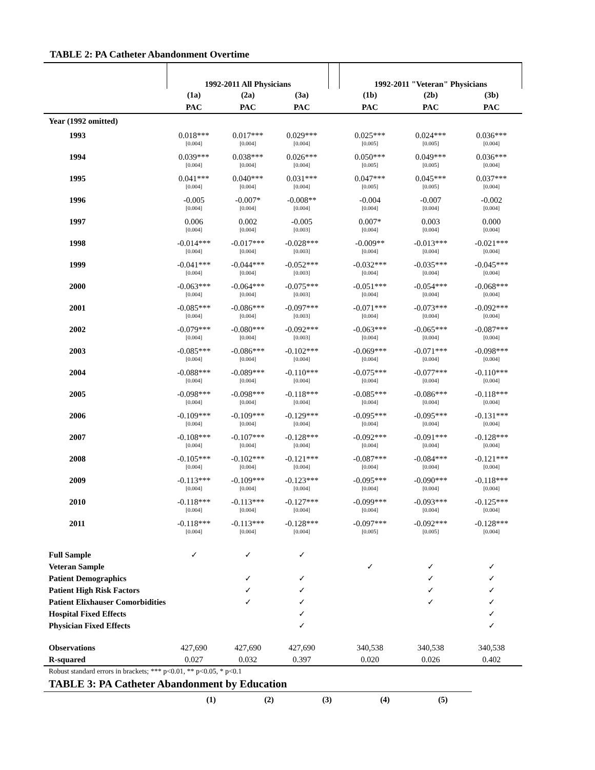TABLE 2: PA Catheter Abandonment Overtime
| | 1992-2011 All Physicians | | | | 1992-2011 "Veteran" Physicians | | |
| --- | --- | --- | --- | --- | --- | --- | --- |
| | (1a) | (2a) | (3a) | | (1b) | (2b) | (3b) |
| | PAC | PAC | PAC | | PAC | PAC | PAC |
| Year (1992 omitted) | | | | | | | |
| 1993 | 0.018*** | 0.017*** | 0.029*** | | 0.025*** | 0.024*** | 0.036*** |
| | [0.004] | [0.004] | [0.004] | | [0.005] | [0.005] | [0.004] |
| 1994 | 0.039*** | 0.038*** | 0.026*** | | 0.050*** | 0.049*** | 0.036*** |
| | [0.004] | [0.004] | [0.004] | | [0.005] | [0.005] | [0.004] |
| 1995 | 0.041*** | 0.040*** | 0.031*** | | 0.047*** | 0.045*** | 0.037*** |
| | [0.004] | [0.004] | [0.004] | | [0.005] | [0.005] | [0.004] |
| 1996 | -0.005 | -0.007* | -0.008** | | -0.004 | -0.007 | -0.002 |
| | [0.004] | [0.004] | [0.004] | | [0.004] | [0.004] | [0.004] |
| 1997 | 0.006 | 0.002 | -0.005 | | 0.007* | 0.003 | 0.000 |
| | [0.004] | [0.004] | [0.003] | | [0.004] | [0.004] | [0.004] |
| 1998 | -0.014*** | -0.017*** | -0.028*** | | -0.009** | -0.013*** | -0.021*** |
| | [0.004] | [0.004] | [0.003] | | [0.004] | [0.004] | [0.004] |
| 1999 | -0.041*** | -0.044*** | -0.052*** | | -0.032*** | -0.035*** | -0.045*** |
| | [0.004] | [0.004] | [0.003] | | [0.004] | [0.004] | [0.004] |
| 2000 | -0.063*** | -0.064*** | -0.075*** | | -0.051*** | -0.054*** | -0.068*** |
| | [0.004] | [0.004] | [0.003] | | [0.004] | [0.004] | [0.004] |
| 2001 | -0.085*** | -0.086*** | -0.097*** | | -0.071*** | -0.073*** | -0.092*** |
| | [0.004] | [0.004] | [0.003] | | [0.004] | [0.004] | [0.004] |
| 2002 | -0.079*** | -0.080*** | -0.092*** | | -0.063*** | -0.065*** | -0.087*** |
| | [0.004] | [0.004] | [0.003] | | [0.004] | [0.004] | [0.004] |
| 2003 | -0.085*** | -0.086*** | -0.102*** | | -0.069*** | -0.071*** | -0.098*** |
| | [0.004] | [0.004] | [0.004] | | [0.004] | [0.004] | [0.004] |
| 2004 | -0.088*** | -0.089*** | -0.110*** | | -0.075*** | -0.077*** | -0.110*** |
| | [0.004] | [0.004] | [0.004] | | [0.004] | [0.004] | [0.004] |
| 2005 | -0.098*** | -0.098*** | -0.118*** | | -0.085*** | -0.086*** | -0.118*** |
| | [0.004] | [0.004] | [0.004] | | [0.004] | [0.004] | [0.004] |
| 2006 | -0.109*** | -0.109*** | -0.129*** | | -0.095*** | -0.095*** | -0.131*** |
| | [0.004] | [0.004] | [0.004] | | [0.004] | [0.004] | [0.004] |
| 2007 | -0.108*** | -0.107*** | -0.128*** | | -0.092*** | -0.091*** | -0.128*** |
| | [0.004] | [0.004] | [0.004] | | [0.004] | [0.004] | [0.004] |
| 2008 | -0.105*** | -0.102*** | -0.121*** | | -0.087*** | -0.084*** | -0.121*** |
| | [0.004] | [0.004] | [0.004] | | [0.004] | [0.004] | [0.004] |
| 2009 | -0.113*** | -0.109*** | -0.123*** | | -0.095*** | -0.090*** | -0.118*** |
| | [0.004] | [0.004] | [0.004] | | [0.004] | [0.004] | [0.004] |
| 2010 | -0.118*** | -0.113*** | -0.127*** | | -0.099*** | -0.093*** | -0.125*** |
| | [0.004] | [0.004] | [0.004] | | [0.004] | [0.004] | [0.004] |
| 2011 | -0.118*** | -0.113*** | -0.128*** | | -0.097*** | -0.092*** | -0.128*** |
| | [0.004] | [0.004] | [0.004] | | [0.005] | [0.005] | [0.004] |
| Full Sample | ✓ | ✓ | ✓ | | | | |
| Veteran Sample | | | | | ✓ | ✓ | ✓ |
| Patient Demographics | | ✓ | ✓ | | | ✓ | ✓ |
| Patient High Risk Factors | | ✓ | ✓ | | | ✓ | ✓ |
| Patient Elixhauser Comorbidities | | ✓ | ✓ | | | ✓ | ✓ |
| Hospital Fixed Effects | | | ✓ | | | | ✓ |
| Physician Fixed Effects | | | ✓ | | | | ✓ |
| Observations | 427,690 | 427,690 | 427,690 | | 340,538 | 340,538 | 340,538 |
| R-squared | 0.027 | 0.032 | 0.397 | | 0.020 | 0.026 | 0.402 |
Robust standard errors in brackets; *** p<0.01, ** p<0.05, * p<0.1
TABLE 3: PA Catheter Abandonment by Education
| | (1) | (2) | (3) | (4) | (5) |
| --- | --- | --- | --- | --- | --- |